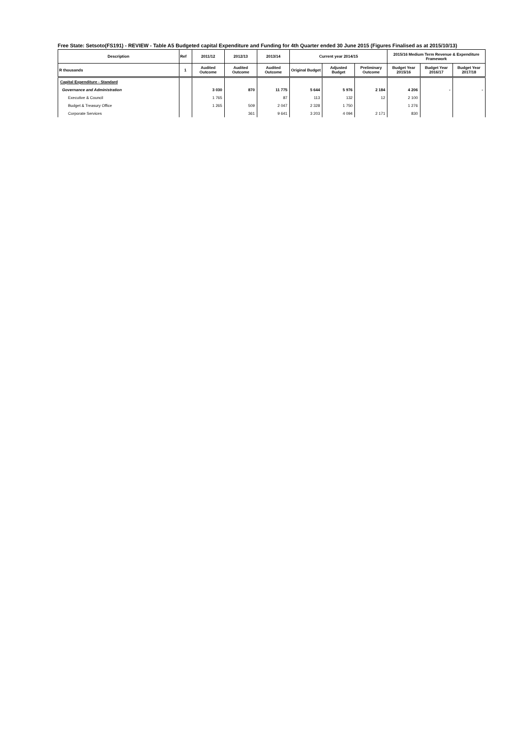Free State: Setsoto(FS191) - REVIEW - Table A5 Budgeted capital Expenditure and Funding for 4th Quarter ended 30 June 2015 (Figures Finalised as at 2015/10/13)
| Description | Ref | 2011/12 | 2012/13 | 2013/14 | Current year 2014/15 | | | 2015/16 Medium Term Revenue & Expenditure Framework | | |
| --- | --- | --- | --- | --- | --- | --- | --- | --- | --- | --- |
| R thousands | 1 | Audited Outcome | Audited Outcome | Audited Outcome | Original Budget | Adjusted Budget | Preliminary Outcome | Budget Year 2015/16 | Budget Year 2016/17 | Budget Year 2017/18 |
| Capital Expenditure - Standard | | | | | | | | | | |
| Governance and Administration | | 3 030 | 870 | 11 775 | 5 644 | 5 976 | 2 184 | 4 206 | - | - |
| Executive & Council | | 1 765 | | 87 | 113 | 132 | 12 | 2 100 | | |
| Budget & Treasury Office | | 1 265 | 509 | 2 047 | 2 328 | 1 750 | | 1 276 | | |
| Corporate Services | | | 361 | 9 641 | 3 203 | 4 094 | 2 171 | 830 | | |